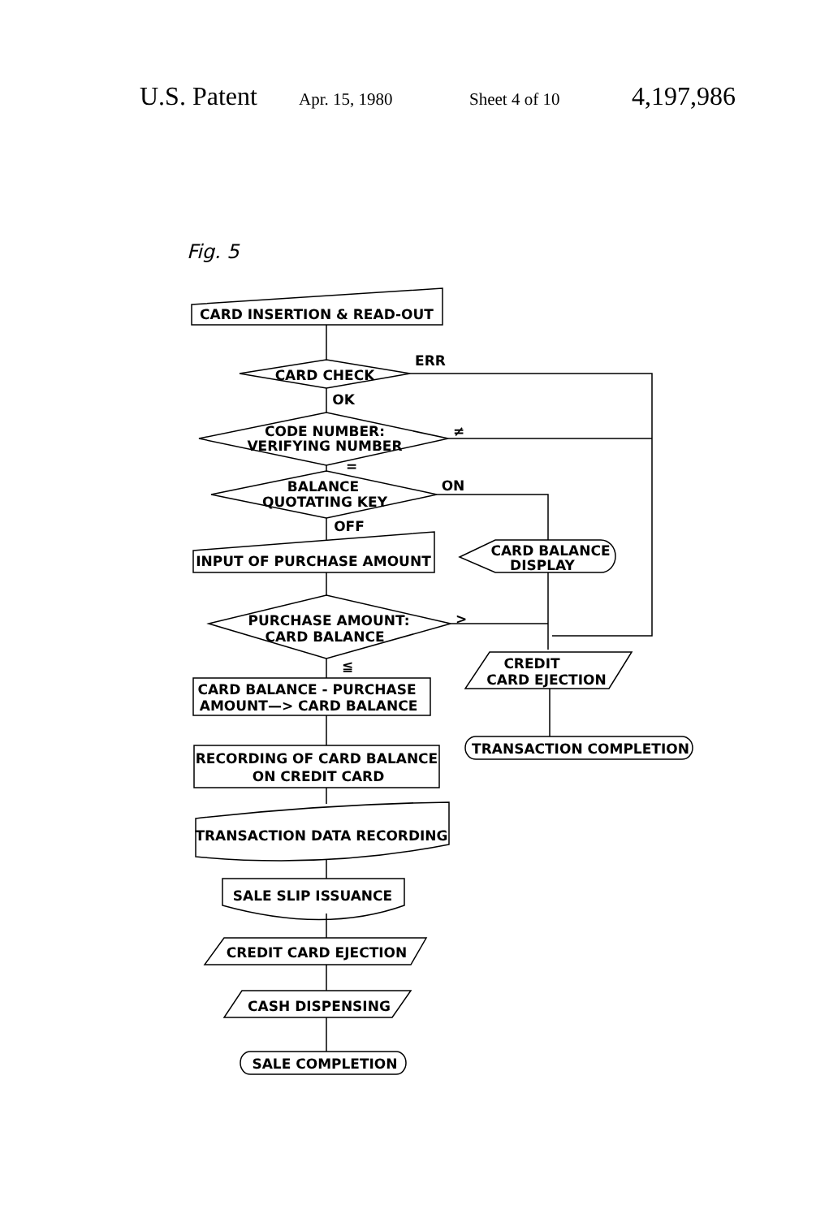U.S. Patent Apr. 15, 1980 Sheet 4 of 10 4,197,986
Fig. 5
CARD INSERTION & READ-OUT
ERR
CARD CHECK
OK
CODE NUMBER:
VERIFYING NUMBER
≠
=
ON
BALANCE
QUOTATING KEY
OFF
INPUT OF PURCHASE AMOUNT
CARD BALANCE
DISPLAY
PURCHASE AMOUNT:
CARD BALANCE
>
≦
CREDIT
CARD EJECTION
CARD BALANCE - PURCHASE
AMOUNT—> CARD BALANCE
TRANSACTION COMPLETION
RECORDING OF CARD BALANCE
ON CREDIT CARD
TRANSACTION DATA RECORDING
SALE SLIP ISSUANCE
CREDIT CARD EJECTION
CASH DISPENSING
SALE COMPLETION